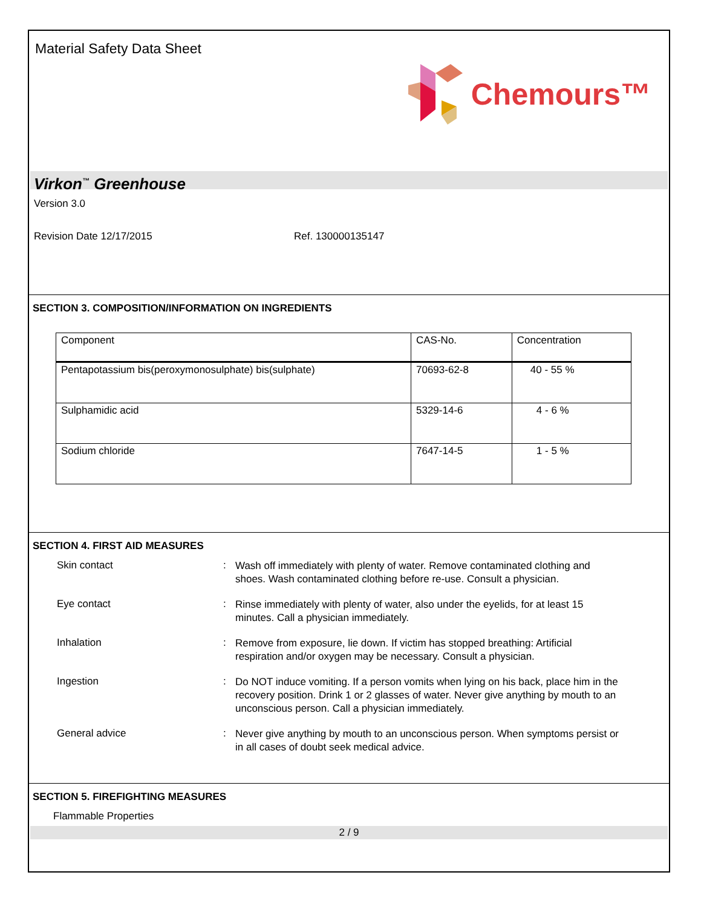Material Safety Data Sheet
Chemours™
Virkon<sup>™</sup> Greenhouse
Version 3.0
Revision Date 12/17/2015 Ref. 130000135147
SECTION 3. COMPOSITION/INFORMATION ON INGREDIENTS
| Component | CAS-No. | Concentration |
| --- | --- | --- |
| Pentapotassium bis(peroxymonosulphate) bis(sulphate) | 70693-62-8 | 40 - 55 % |
| Sulphamidic acid | 5329-14-6 | 4 - 6 % |
| Sodium chloride | 7647-14-5 | 1 - 5 % |
SECTION 4. FIRST AID MEASURES
Skin contact :
Wash off immediately with plenty of water. Remove contaminated clothing and shoes. Wash contaminated clothing before re-use. Consult a physician.
Eye contact :
Rinse immediately with plenty of water, also under the eyelids, for at least 15 minutes. Call a physician immediately.
Inhalation :
Remove from exposure, lie down. If victim has stopped breathing: Artificial respiration and/or oxygen may be necessary. Consult a physician.
Ingestion :
Do NOT induce vomiting. If a person vomits when lying on his back, place him in the recovery position. Drink 1 or 2 glasses of water. Never give anything by mouth to an unconscious person. Call a physician immediately.
General advice :
Never give anything by mouth to an unconscious person. When symptoms persist or in all cases of doubt seek medical advice.
SECTION 5. FIREFIGHTING MEASURES
Flammable Properties
2 / 9